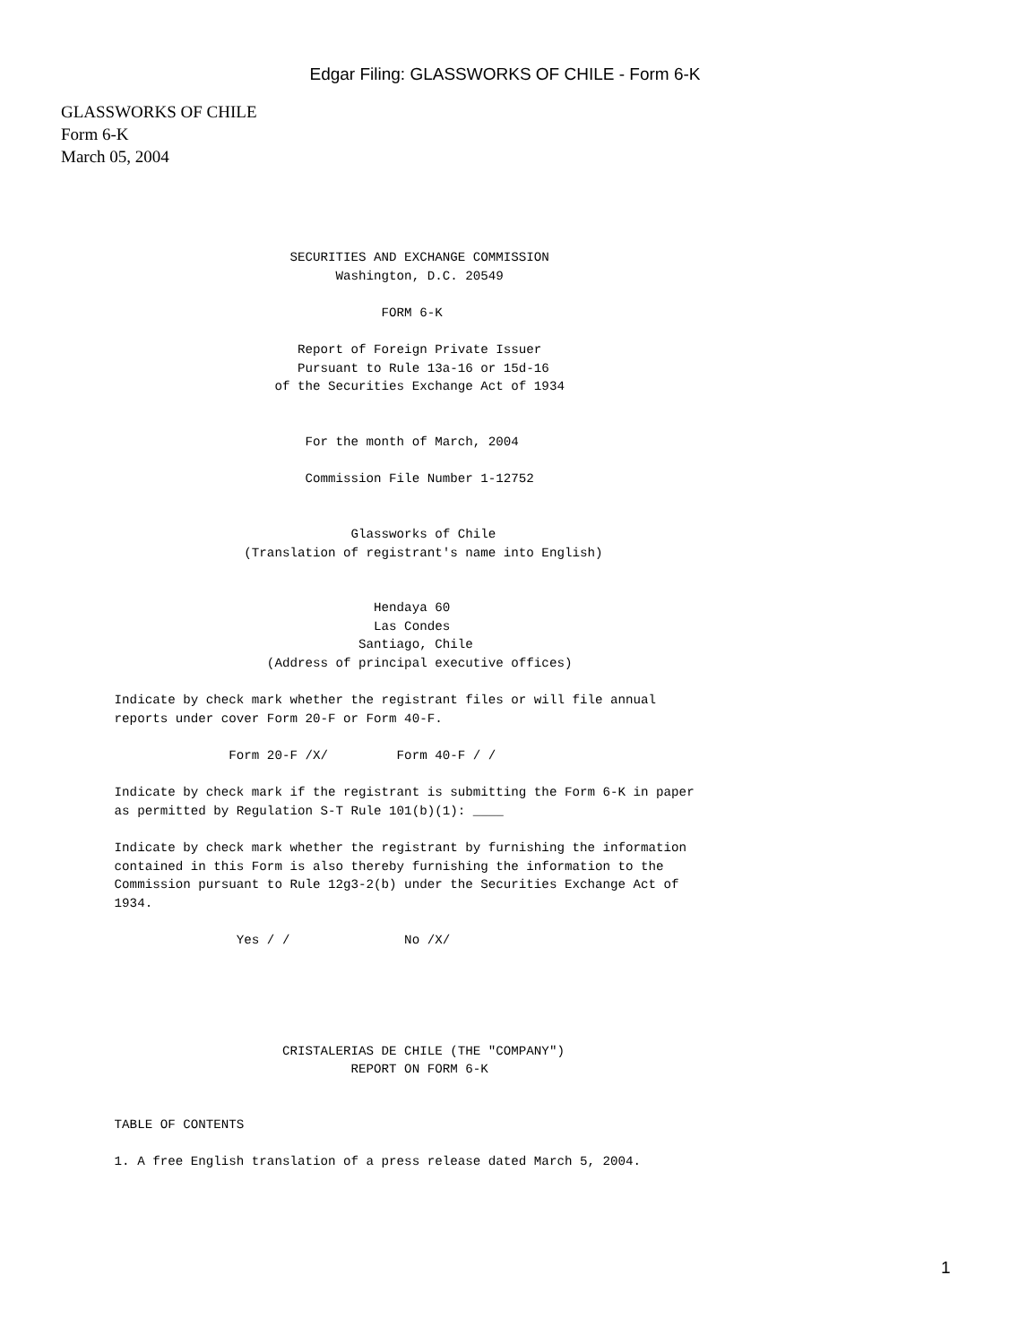Edgar Filing: GLASSWORKS OF CHILE - Form 6-K
GLASSWORKS OF CHILE
Form 6-K
March 05, 2004
                              SECURITIES AND EXCHANGE COMMISSION
                                    Washington, D.C. 20549

                                          FORM 6-K

                               Report of Foreign Private Issuer
                               Pursuant to Rule 13a-16 or 15d-16
                            of the Securities Exchange Act of 1934


                                For the month of March, 2004

                                Commission File Number 1-12752


                                      Glassworks of Chile
                        (Translation of registrant's name into English)


                                         Hendaya 60
                                         Las Condes
                                       Santiago, Chile
                           (Address of principal executive offices)

       Indicate by check mark whether the registrant files or will file annual
       reports under cover Form 20-F or Form 40-F.

                      Form 20-F /X/         Form 40-F / /

       Indicate by check mark if the registrant is submitting the Form 6-K in paper
       as permitted by Regulation S-T Rule 101(b)(1): ____

       Indicate by check mark whether the registrant by furnishing the information
       contained in this Form is also thereby furnishing the information to the
       Commission pursuant to Rule 12g3-2(b) under the Securities Exchange Act of
       1934.

                       Yes / /               No /X/





                             CRISTALERIAS DE CHILE (THE "COMPANY")
                                      REPORT ON FORM 6-K


       TABLE OF CONTENTS

       1. A free English translation of a press release dated March 5, 2004.
1